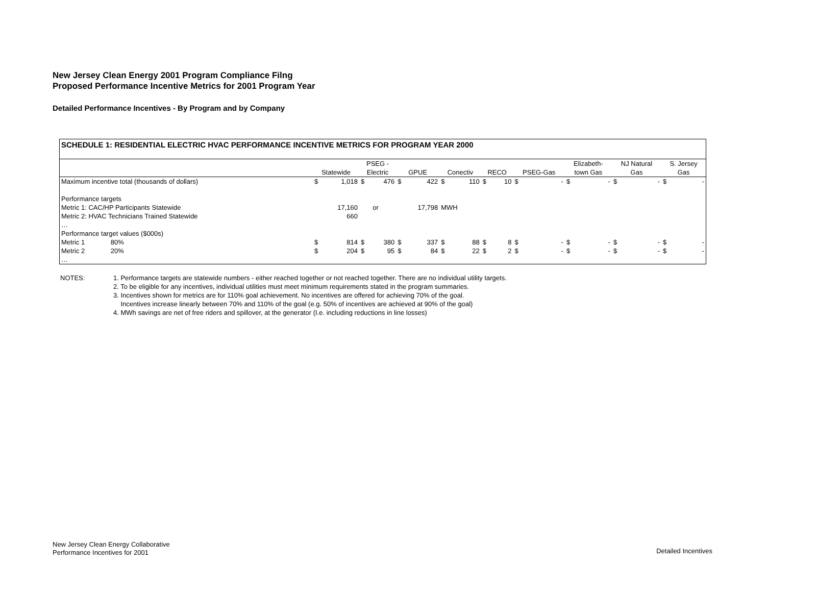New Jersey Clean Energy 2001 Program Compliance Filng
Proposed Performance Incentive Metrics for 2001 Program Year
Detailed Performance Incentives - By Program and by Company
SCHEDULE 1: RESIDENTIAL ELECTRIC HVAC PERFORMANCE INCENTIVE METRICS FOR PROGRAM YEAR 2000
| | Statewide | | PSEG - Electric | | GPUE | | Conectiv | | RECO | | PSEG-Gas | | Elizabeth- town Gas | | NJ Natural Gas | | S. Jersey Gas | |
| --- | --- | --- | --- | --- | --- | --- | --- | --- | --- | --- | --- | --- | --- | --- | --- | --- | --- | --- |
| Maximum incentive total (thousands of dollars) | $ | 1,018 | $ | 476 | $ | 422 | $ | 110 | $ | 10 | $ | - | $ | - | $ | - | $ | - |
| Performance targets | | | | | | | | | | | | | | | | | | |
| Metric 1: CAC/HP Participants Statewide | | 17,160 | | or | | 17,798 | MWH | | | | | | | | | | | |
| Metric 2: HVAC Technicians Trained Statewide | | 660 | | | | | | | | | | | | | | | | |
| … | | | | | | | | | | | | | | | | | | |
| Performance target values ($000s) | | | | | | | | | | | | | | | | | | |
| Metric 1 80% | $ | 814 | $ | 380 | $ | 337 | $ | 88 | $ | 8 | $ | - | $ | - | $ | - | $ | - |
| Metric 2 20% | $ | 204 | $ | 95 | $ | 84 | $ | 22 | $ | 2 | $ | - | $ | - | $ | - | $ | - |
| … | | | | | | | | | | | | | | | | | | |
NOTES: 1. Performance targets are statewide numbers - either reached together or not reached together. There are no individual utility targets.
2. To be eligible for any incentives, individual utilities must meet minimum requirements stated in the program summaries.
3. Incentives shown for metrics are for 110% goal achievement. No incentives are offered for achieving 70% of the goal.
Incentives increase linearly between 70% and 110% of the goal (e.g. 50% of incentives are achieved at 90% of the goal)
4. MWh savings are net of free riders and spillover, at the generator (I.e. including reductions in line losses)
New Jersey Clean Energy Collaborative
Performance Incentives for 2001
Detailed Incentives